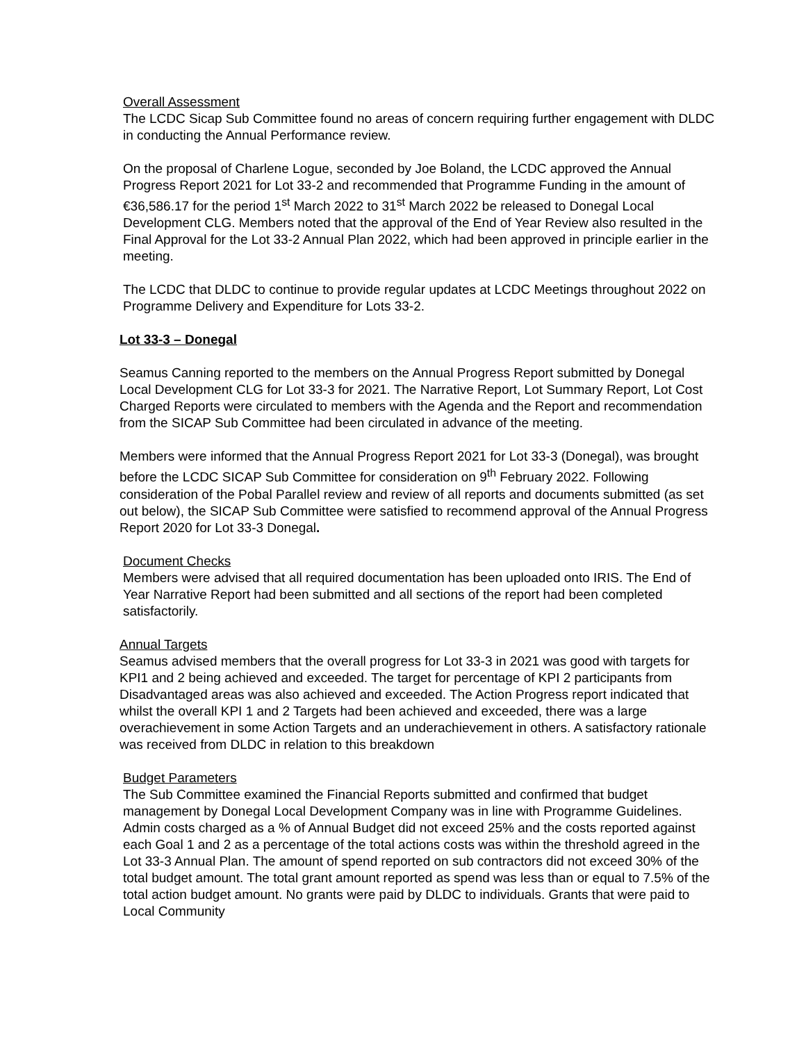Overall Assessment
The LCDC Sicap Sub Committee found no areas of concern requiring further engagement with DLDC in conducting the Annual Performance review.
On the proposal of Charlene Logue, seconded by Joe Boland, the LCDC approved the Annual Progress Report 2021 for Lot 33-2 and recommended that Programme Funding in the amount of €36,586.17 for the period 1<sup>st</sup> March 2022 to 31<sup>st</sup> March 2022 be released to Donegal Local Development CLG. Members noted that the approval of the End of Year Review also resulted in the Final Approval for the Lot 33-2 Annual Plan 2022, which had been approved in principle earlier in the meeting.
The LCDC that DLDC to continue to provide regular updates at LCDC Meetings throughout 2022 on Programme Delivery and Expenditure for Lots 33-2.
Lot 33-3 – Donegal
Seamus Canning reported to the members on the Annual Progress Report submitted by Donegal Local Development CLG for Lot 33-3 for 2021. The Narrative Report, Lot Summary Report, Lot Cost Charged Reports were circulated to members with the Agenda and the Report and recommendation from the SICAP Sub Committee had been circulated in advance of the meeting.
Members were informed that the Annual Progress Report 2021 for Lot 33-3 (Donegal), was brought before the LCDC SICAP Sub Committee for consideration on 9<sup>th</sup> February 2022. Following consideration of the Pobal Parallel review and review of all reports and documents submitted (as set out below), the SICAP Sub Committee were satisfied to recommend approval of the Annual Progress Report 2020 for Lot 33-3 Donegal.
Document Checks
Members were advised that all required documentation has been uploaded onto IRIS. The End of Year Narrative Report had been submitted and all sections of the report had been completed satisfactorily.
Annual Targets
Seamus advised members that the overall progress for Lot 33-3 in 2021 was good with targets for KPI1 and 2 being achieved and exceeded. The target for percentage of KPI 2 participants from Disadvantaged areas was also achieved and exceeded. The Action Progress report indicated that whilst the overall KPI 1 and 2 Targets had been achieved and exceeded, there was a large overachievement in some Action Targets and an underachievement in others. A satisfactory rationale was received from DLDC in relation to this breakdown
Budget Parameters
The Sub Committee examined the Financial Reports submitted and confirmed that budget management by Donegal Local Development Company was in line with Programme Guidelines. Admin costs charged as a % of Annual Budget did not exceed 25% and the costs reported against each Goal 1 and 2 as a percentage of the total actions costs was within the threshold agreed in the Lot 33-3 Annual Plan. The amount of spend reported on sub contractors did not exceed 30% of the total budget amount. The total grant amount reported as spend was less than or equal to 7.5% of the total action budget amount. No grants were paid by DLDC to individuals. Grants that were paid to Local Community